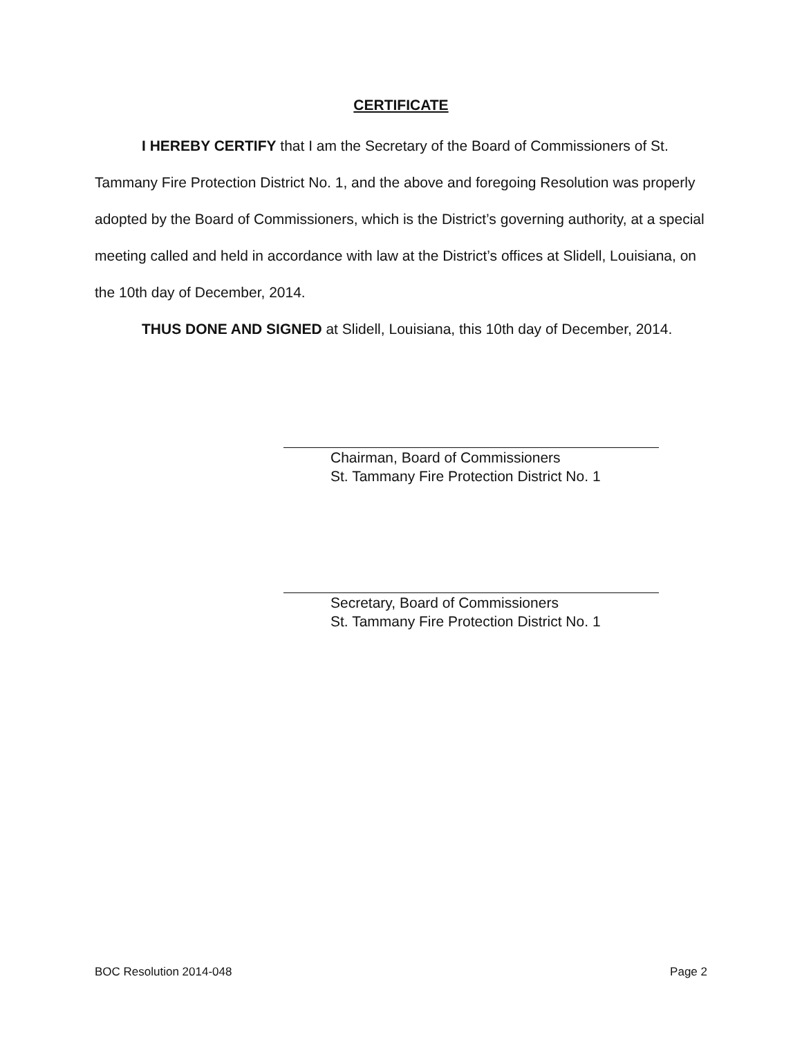CERTIFICATE
I HEREBY CERTIFY that I am the Secretary of the Board of Commissioners of St. Tammany Fire Protection District No. 1, and the above and foregoing Resolution was properly adopted by the Board of Commissioners, which is the District’s governing authority, at a special meeting called and held in accordance with law at the District’s offices at Slidell, Louisiana, on the 10th day of December, 2014.
THUS DONE AND SIGNED at Slidell, Louisiana, this 10th day of December, 2014.
Chairman, Board of Commissioners
St. Tammany Fire Protection District No. 1
Secretary, Board of Commissioners
St. Tammany Fire Protection District No. 1
BOC Resolution 2014-048 Page 2